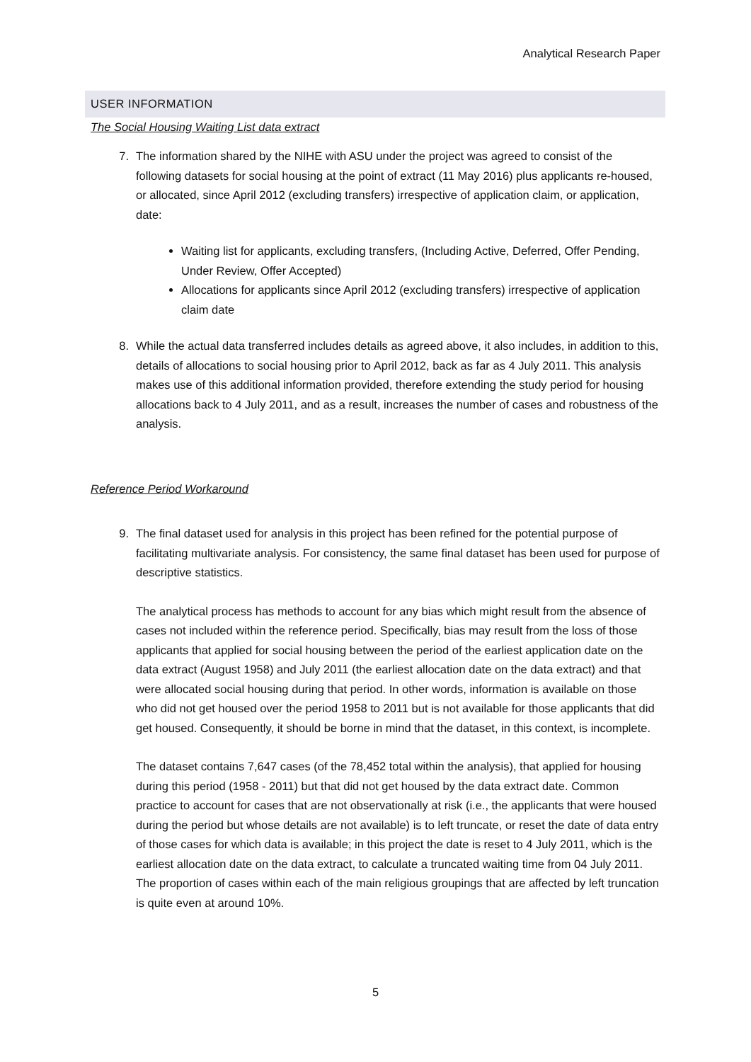Analytical Research Paper
USER INFORMATION
The Social Housing Waiting List data extract
7. The information shared by the NIHE with ASU under the project was agreed to consist of the following datasets for social housing at the point of extract (11 May 2016) plus applicants re-housed, or allocated, since April 2012 (excluding transfers) irrespective of application claim, or application, date:
Waiting list for applicants, excluding transfers, (Including Active, Deferred, Offer Pending, Under Review, Offer Accepted)
Allocations for applicants since April 2012 (excluding transfers) irrespective of application claim date
8. While the actual data transferred includes details as agreed above, it also includes, in addition to this, details of allocations to social housing prior to April 2012, back as far as 4 July 2011. This analysis makes use of this additional information provided, therefore extending the study period for housing allocations back to 4 July 2011, and as a result, increases the number of cases and robustness of the analysis.
Reference Period Workaround
9. The final dataset used for analysis in this project has been refined for the potential purpose of facilitating multivariate analysis. For consistency, the same final dataset has been used for purpose of descriptive statistics.
The analytical process has methods to account for any bias which might result from the absence of cases not included within the reference period. Specifically, bias may result from the loss of those applicants that applied for social housing between the period of the earliest application date on the data extract (August 1958) and July 2011 (the earliest allocation date on the data extract) and that were allocated social housing during that period. In other words, information is available on those who did not get housed over the period 1958 to 2011 but is not available for those applicants that did get housed. Consequently, it should be borne in mind that the dataset, in this context, is incomplete.
The dataset contains 7,647 cases (of the 78,452 total within the analysis), that applied for housing during this period (1958 - 2011) but that did not get housed by the data extract date. Common practice to account for cases that are not observationally at risk (i.e., the applicants that were housed during the period but whose details are not available) is to left truncate, or reset the date of data entry of those cases for which data is available; in this project the date is reset to 4 July 2011, which is the earliest allocation date on the data extract, to calculate a truncated waiting time from 04 July 2011. The proportion of cases within each of the main religious groupings that are affected by left truncation is quite even at around 10%.
5